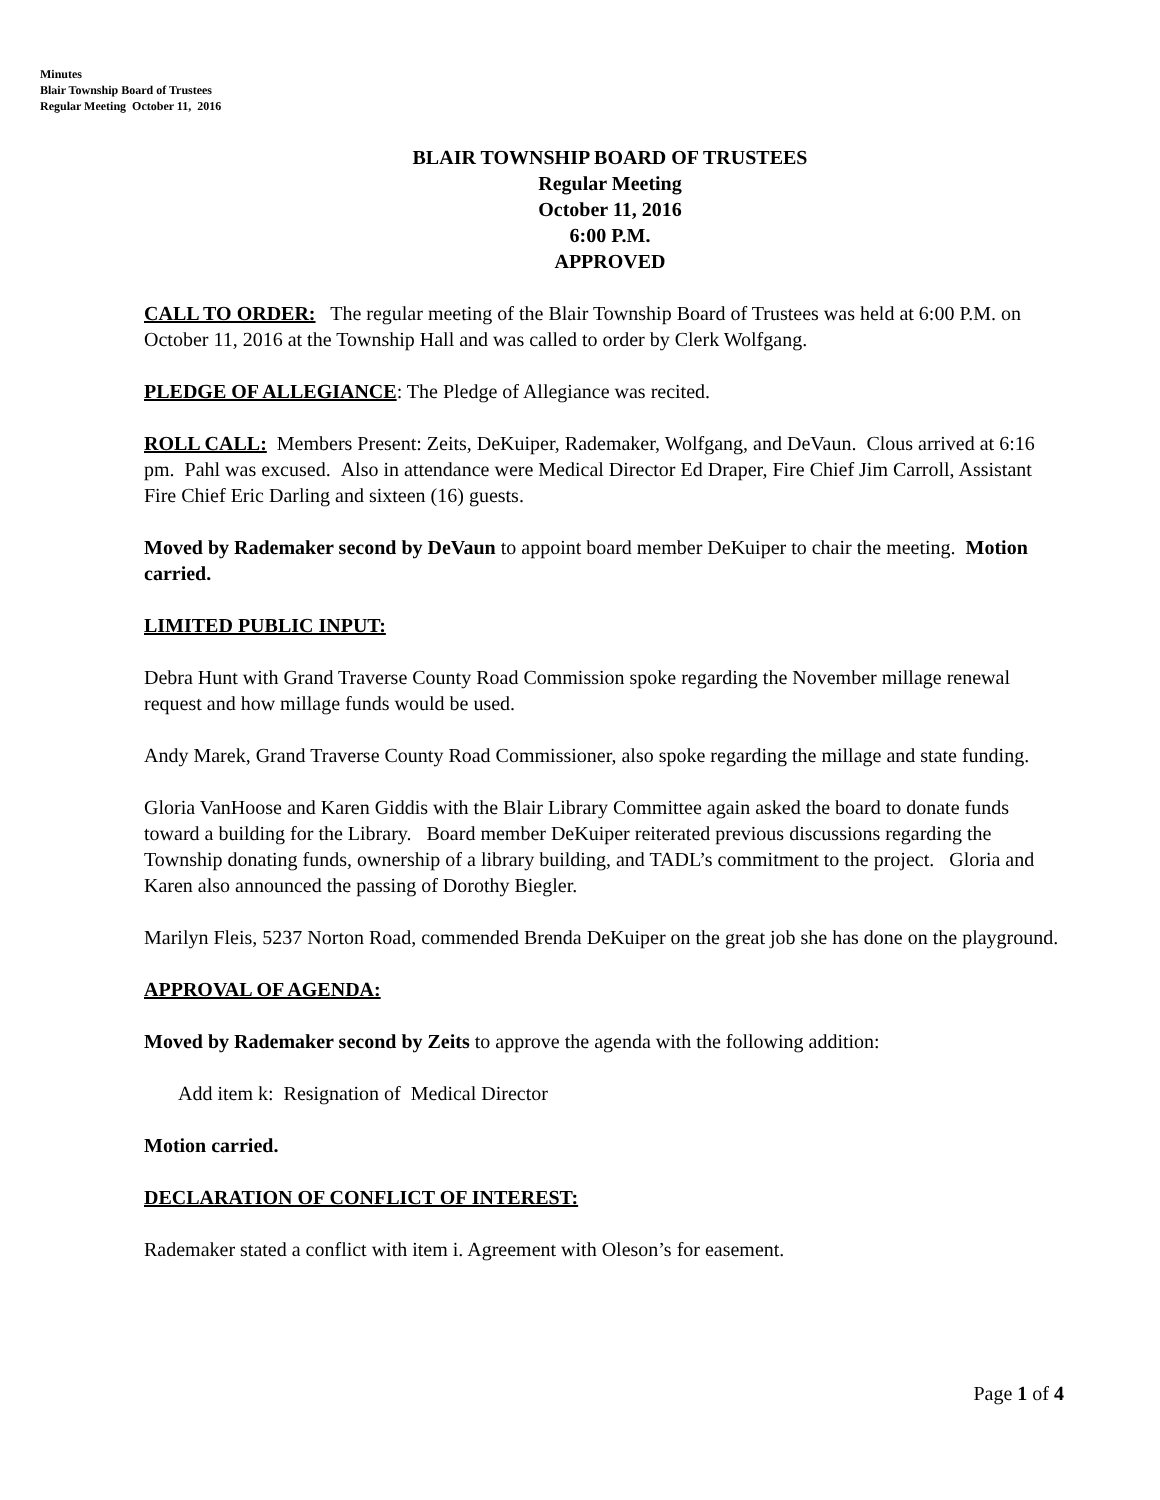Minutes
Blair Township Board of Trustees
Regular Meeting October 11, 2016
BLAIR TOWNSHIP BOARD OF TRUSTEES
Regular Meeting
October 11, 2016
6:00 P.M.
APPROVED
CALL TO ORDER: The regular meeting of the Blair Township Board of Trustees was held at 6:00 P.M. on October 11, 2016 at the Township Hall and was called to order by Clerk Wolfgang.
PLEDGE OF ALLEGIANCE: The Pledge of Allegiance was recited.
ROLL CALL: Members Present: Zeits, DeKuiper, Rademaker, Wolfgang, and DeVaun. Clous arrived at 6:16 pm. Pahl was excused. Also in attendance were Medical Director Ed Draper, Fire Chief Jim Carroll, Assistant Fire Chief Eric Darling and sixteen (16) guests.
Moved by Rademaker second by DeVaun to appoint board member DeKuiper to chair the meeting. Motion carried.
LIMITED PUBLIC INPUT:
Debra Hunt with Grand Traverse County Road Commission spoke regarding the November millage renewal request and how millage funds would be used.
Andy Marek, Grand Traverse County Road Commissioner, also spoke regarding the millage and state funding.
Gloria VanHoose and Karen Giddis with the Blair Library Committee again asked the board to donate funds toward a building for the Library. Board member DeKuiper reiterated previous discussions regarding the Township donating funds, ownership of a library building, and TADL’s commitment to the project. Gloria and Karen also announced the passing of Dorothy Biegler.
Marilyn Fleis, 5237 Norton Road, commended Brenda DeKuiper on the great job she has done on the playground.
APPROVAL OF AGENDA:
Moved by Rademaker second by Zeits to approve the agenda with the following addition:
Add item k: Resignation of Medical Director
Motion carried.
DECLARATION OF CONFLICT OF INTEREST:
Rademaker stated a conflict with item i. Agreement with Oleson’s for easement.
Page 1 of 4